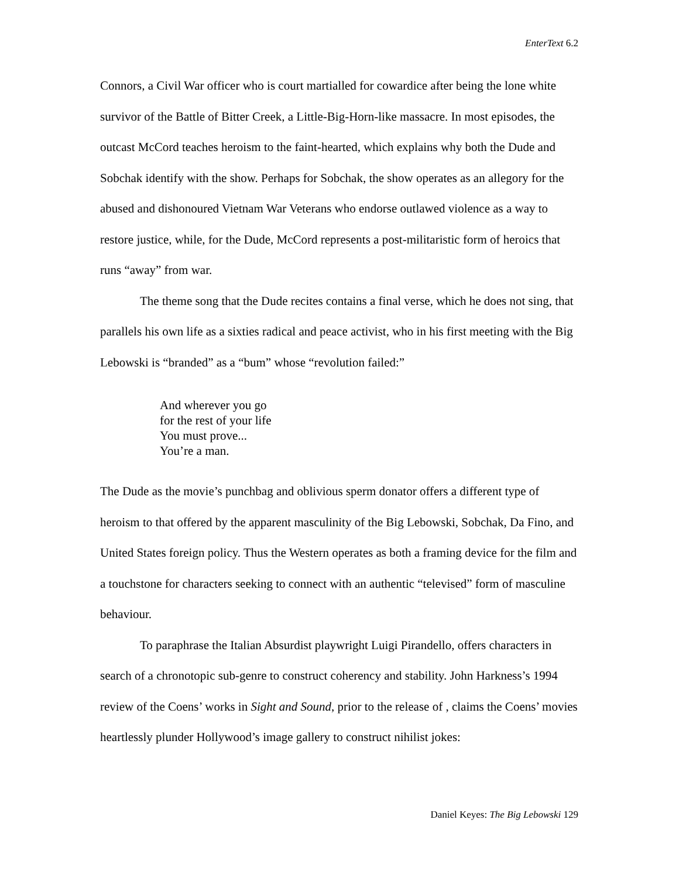EnterText 6.2
Connors, a Civil War officer who is court martialled for cowardice after being the lone white survivor of the Battle of Bitter Creek, a Little-Big-Horn-like massacre. In most episodes, the outcast McCord teaches heroism to the faint-hearted, which explains why both the Dude and Sobchak identify with the show. Perhaps for Sobchak, the show operates as an allegory for the abused and dishonoured Vietnam War Veterans who endorse outlawed violence as a way to restore justice, while, for the Dude, McCord represents a post-militaristic form of heroics that runs “away” from war.
The theme song that the Dude recites contains a final verse, which he does not sing, that parallels his own life as a sixties radical and peace activist, who in his first meeting with the Big Lebowski is “branded” as a “bum” whose “revolution failed:”
And wherever you go
for the rest of your life
You must prove...
You’re a man.
The Dude as the movie’s punchbag and oblivious sperm donator offers a different type of heroism to that offered by the apparent masculinity of the Big Lebowski, Sobchak, Da Fino, and United States foreign policy. Thus the Western operates as both a framing device for the film and a touchstone for characters seeking to connect with an authentic “televised” form of masculine behaviour.
To paraphrase the Italian Absurdist playwright Luigi Pirandello, offers characters in search of a chronotopic sub-genre to construct coherency and stability. John Harkness’s 1994 review of the Coens’ works in Sight and Sound, prior to the release of , claims the Coens’ movies heartlessly plunder Hollywood’s image gallery to construct nihilist jokes:
Daniel Keyes: The Big Lebowski 129